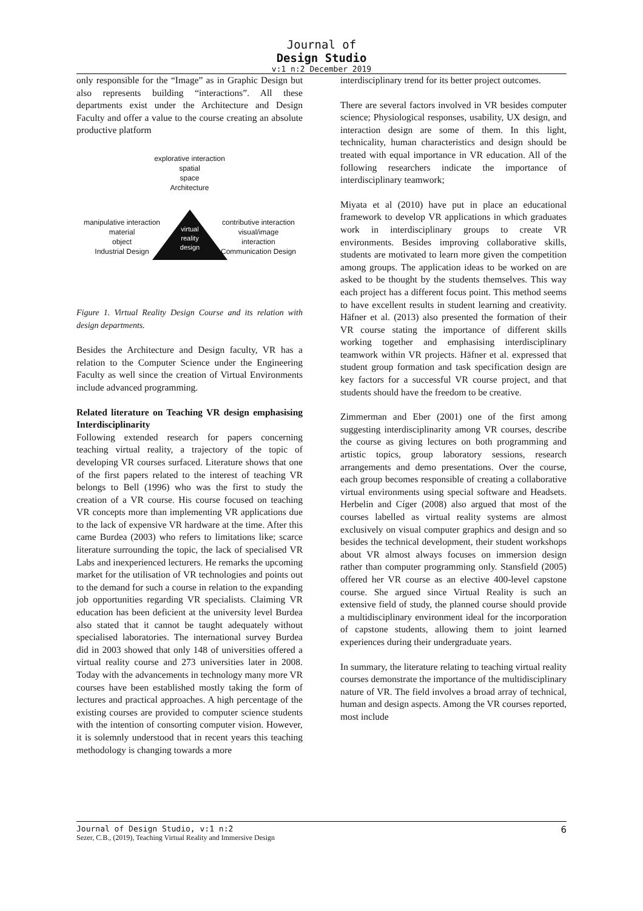Journal of
Design Studio
v:1 n:2 December 2019
only responsible for the “Image” as in Graphic Design but also represents building “interactions”. All these departments exist under the Architecture and Design Faculty and offer a value to the course creating an absolute productive platform
explorative interaction
spatial
space
Architecture
virtual
reality
design
manipulative interaction
material
object
Industrial Design
contributive interaction
visual/image
interaction
Communication Design
Figure 1. Virtual Reality Design Course and its relation with design departments.
Besides the Architecture and Design faculty, VR has a relation to the Computer Science under the Engineering Faculty as well since the creation of Virtual Environments include advanced programming.
Related literature on Teaching VR design emphasising Interdisciplinarity
Following extended research for papers concerning teaching virtual reality, a trajectory of the topic of developing VR courses surfaced. Literature shows that one of the first papers related to the interest of teaching VR belongs to Bell (1996) who was the first to study the creation of a VR course. His course focused on teaching VR concepts more than implementing VR applications due to the lack of expensive VR hardware at the time. After this came Burdea (2003) who refers to limitations like; scarce literature surrounding the topic, the lack of specialised VR Labs and inexperienced lecturers. He remarks the upcoming market for the utilisation of VR technologies and points out to the demand for such a course in relation to the expanding job opportunities regarding VR specialists. Claiming VR education has been deficient at the university level Burdea also stated that it cannot be taught adequately without specialised laboratories. The international survey Burdea did in 2003 showed that only 148 of universities offered a virtual reality course and 273 universities later in 2008. Today with the advancements in technology many more VR courses have been established mostly taking the form of lectures and practical approaches. A high percentage of the existing courses are provided to computer science students with the intention of consorting computer vision. However, it is solemnly understood that in recent years this teaching methodology is changing towards a more
interdisciplinary trend for its better project outcomes.
There are several factors involved in VR besides computer science; Physiological responses, usability, UX design, and interaction design are some of them. In this light, technicality, human characteristics and design should be treated with equal importance in VR education. All of the following researchers indicate the importance of interdisciplinary teamwork;
Miyata et al (2010) have put in place an educational framework to develop VR applications in which graduates work in interdisciplinary groups to create VR environments. Besides improving collaborative skills, students are motivated to learn more given the competition among groups. The application ideas to be worked on are asked to be thought by the students themselves. This way each project has a different focus point. This method seems to have excellent results in student learning and creativity. Häfner et al. (2013) also presented the formation of their VR course stating the importance of different skills working together and emphasising interdisciplinary teamwork within VR projects. Häfner et al. expressed that student group formation and task specification design are key factors for a successful VR course project, and that students should have the freedom to be creative.
Zimmerman and Eber (2001) one of the first among suggesting interdisciplinarity among VR courses, describe the course as giving lectures on both programming and artistic topics, group laboratory sessions, research arrangements and demo presentations. Over the course, each group becomes responsible of creating a collaborative virtual environments using special software and Headsets. Herbelin and Cíger (2008) also argued that most of the courses labelled as virtual reality systems are almost exclusively on visual computer graphics and design and so besides the technical development, their student workshops about VR almost always focuses on immersion design rather than computer programming only. Stansfield (2005) offered her VR course as an elective 400-level capstone course. She argued since Virtual Reality is such an extensive field of study, the planned course should provide a multidisciplinary environment ideal for the incorporation of capstone students, allowing them to joint learned experiences during their undergraduate years.
In summary, the literature relating to teaching virtual reality courses demonstrate the importance of the multidisciplinary nature of VR. The field involves a broad array of technical, human and design aspects. Among the VR courses reported, most include
Journal of Design Studio, v:1 n:2
Sezer, C.B., (2019), Teaching Virtual Reality and Immersive Design
6